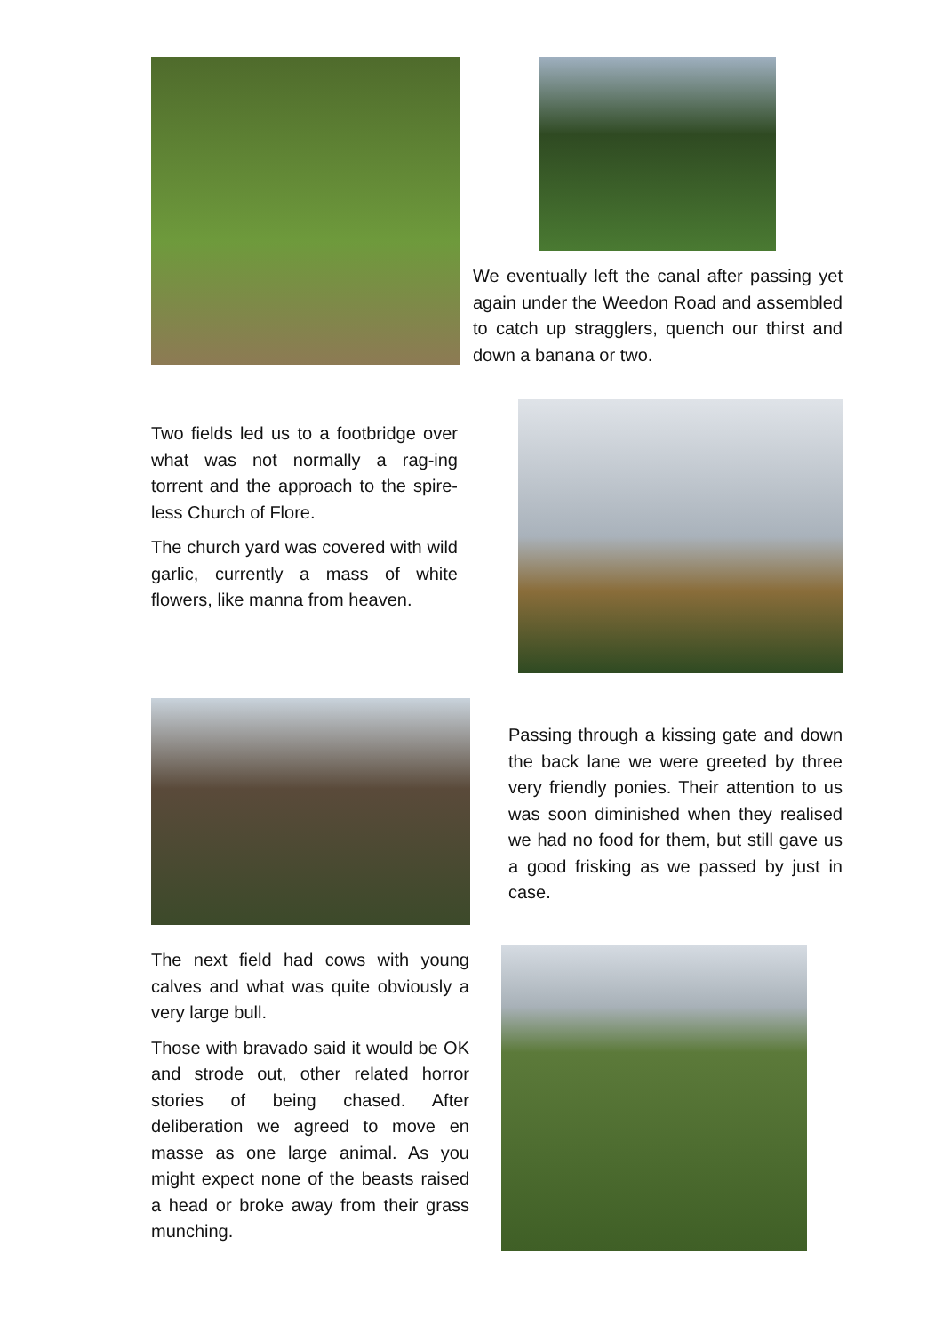We eventually left the canal after passing yet again under the Weedon Road and assembled to catch up stragglers, quench our thirst and down a banana or two.
Two fields led us to a footbridge over what was not normally a rag-ing torrent and the approach to the spire-less Church of Flore.
The church yard was covered with wild garlic, currently a mass of white flowers, like manna from heaven.
Passing through a kissing gate and down the back lane we were greeted by three very friendly ponies. Their attention to us was soon diminished when they realised we had no food for them, but still gave us a good frisking as we passed by just in case.
The next field had cows with young calves and what was quite obviously a very large bull.
Those with bravado said it would be OK and strode out, other related horror stories of being chased. After deliberation we agreed to move en masse as one large animal. As you might expect none of the beasts raised a head or broke away from their grass munching.